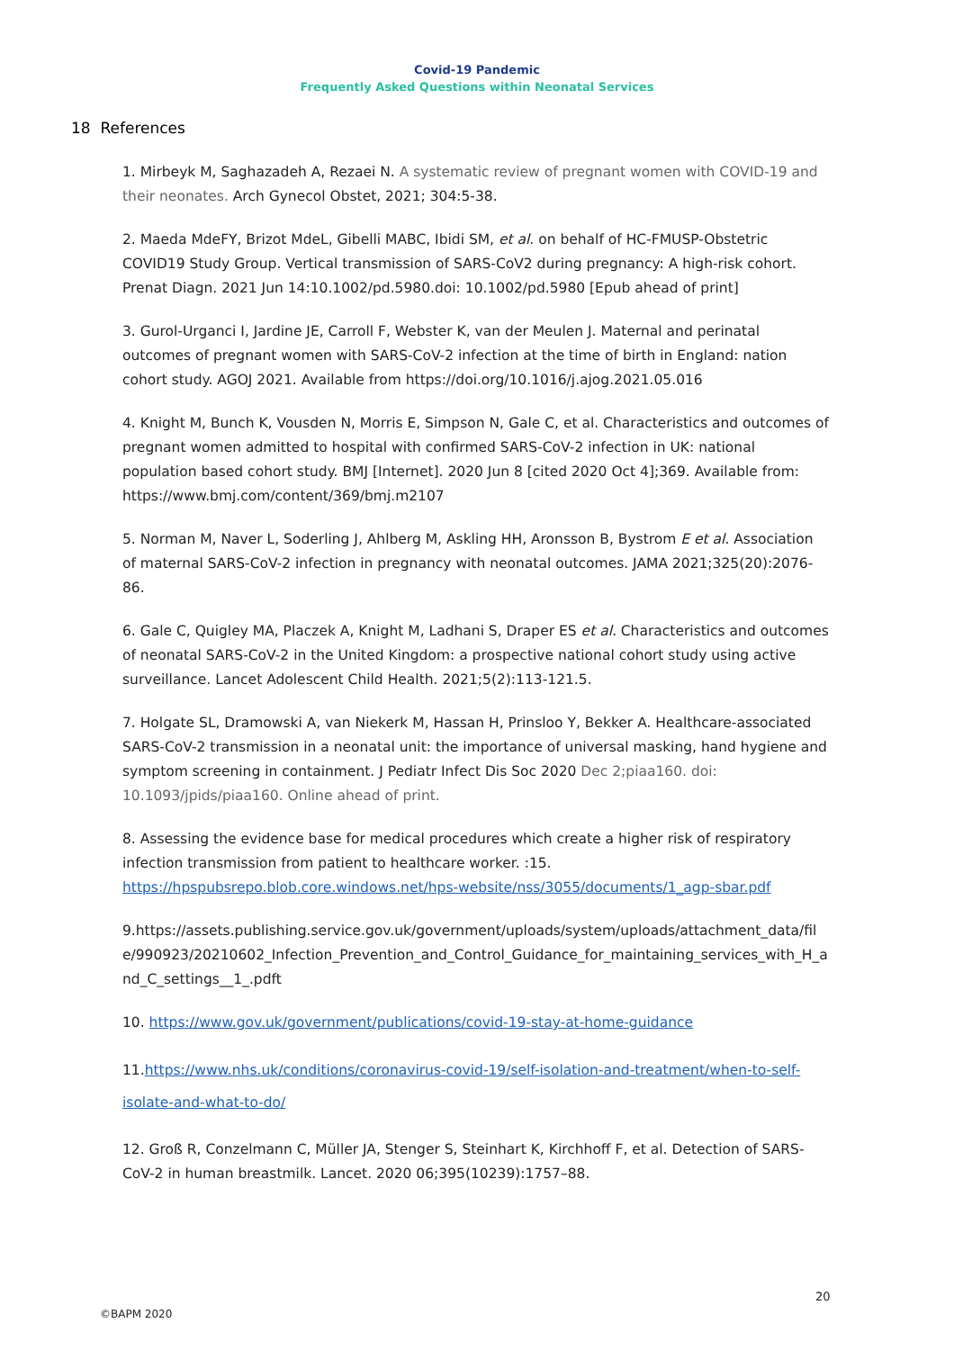Covid-19 Pandemic
Frequently Asked Questions within Neonatal Services
18 References
1. Mirbeyk M, Saghazadeh A, Rezaei N. A systematic review of pregnant women with COVID-19 and their neonates. Arch Gynecol Obstet, 2021; 304:5-38.
2. Maeda MdeFY, Brizot MdeL, Gibelli MABC, Ibidi SM, et al. on behalf of HC-FMUSP-Obstetric COVID19 Study Group. Vertical transmission of SARS-CoV2 during pregnancy: A high-risk cohort. Prenat Diagn. 2021 Jun 14:10.1002/pd.5980.doi: 10.1002/pd.5980 [Epub ahead of print]
3. Gurol-Urganci I, Jardine JE, Carroll F, Webster K, van der Meulen J. Maternal and perinatal outcomes of pregnant women with SARS-CoV-2 infection at the time of birth in England: nation cohort study. AGOJ 2021. Available from https://doi.org/10.1016/j.ajog.2021.05.016
4. Knight M, Bunch K, Vousden N, Morris E, Simpson N, Gale C, et al. Characteristics and outcomes of pregnant women admitted to hospital with confirmed SARS-CoV-2 infection in UK: national population based cohort study. BMJ [Internet]. 2020 Jun 8 [cited 2020 Oct 4];369. Available from: https://www.bmj.com/content/369/bmj.m2107
5. Norman M, Naver L, Soderling J, Ahlberg M, Askling HH, Aronsson B, Bystrom E et al. Association of maternal SARS-CoV-2 infection in pregnancy with neonatal outcomes. JAMA 2021;325(20):2076-86.
6. Gale C, Quigley MA, Placzek A, Knight M, Ladhani S, Draper ES et al. Characteristics and outcomes of neonatal SARS-CoV-2 in the United Kingdom: a prospective national cohort study using active surveillance. Lancet Adolescent Child Health. 2021;5(2):113-121.5.
7. Holgate SL, Dramowski A, van Niekerk M, Hassan H, Prinsloo Y, Bekker A. Healthcare-associated SARS-CoV-2 transmission in a neonatal unit: the importance of universal masking, hand hygiene and symptom screening in containment. J Pediatr Infect Dis Soc 2020 Dec 2;piaa160. doi: 10.1093/jpids/piaa160. Online ahead of print.
8. Assessing the evidence base for medical procedures which create a higher risk of respiratory infection transmission from patient to healthcare worker. :15. https://hpspubsrepo.blob.core.windows.net/hps-website/nss/3055/documents/1_agp-sbar.pdf
9.https://assets.publishing.service.gov.uk/government/uploads/system/uploads/attachment_data/file/990923/20210602_Infection_Prevention_and_Control_Guidance_for_maintaining_services_with_H_and_C_settings__1_.pdft
10. https://www.gov.uk/government/publications/covid-19-stay-at-home-guidance
11.https://www.nhs.uk/conditions/coronavirus-covid-19/self-isolation-and-treatment/when-to-self-isolate-and-what-to-do/
12. Groß R, Conzelmann C, Müller JA, Stenger S, Steinhart K, Kirchhoff F, et al. Detection of SARS-CoV-2 in human breastmilk. Lancet. 2020 06;395(10239):1757–88.
20
©BAPM 2020